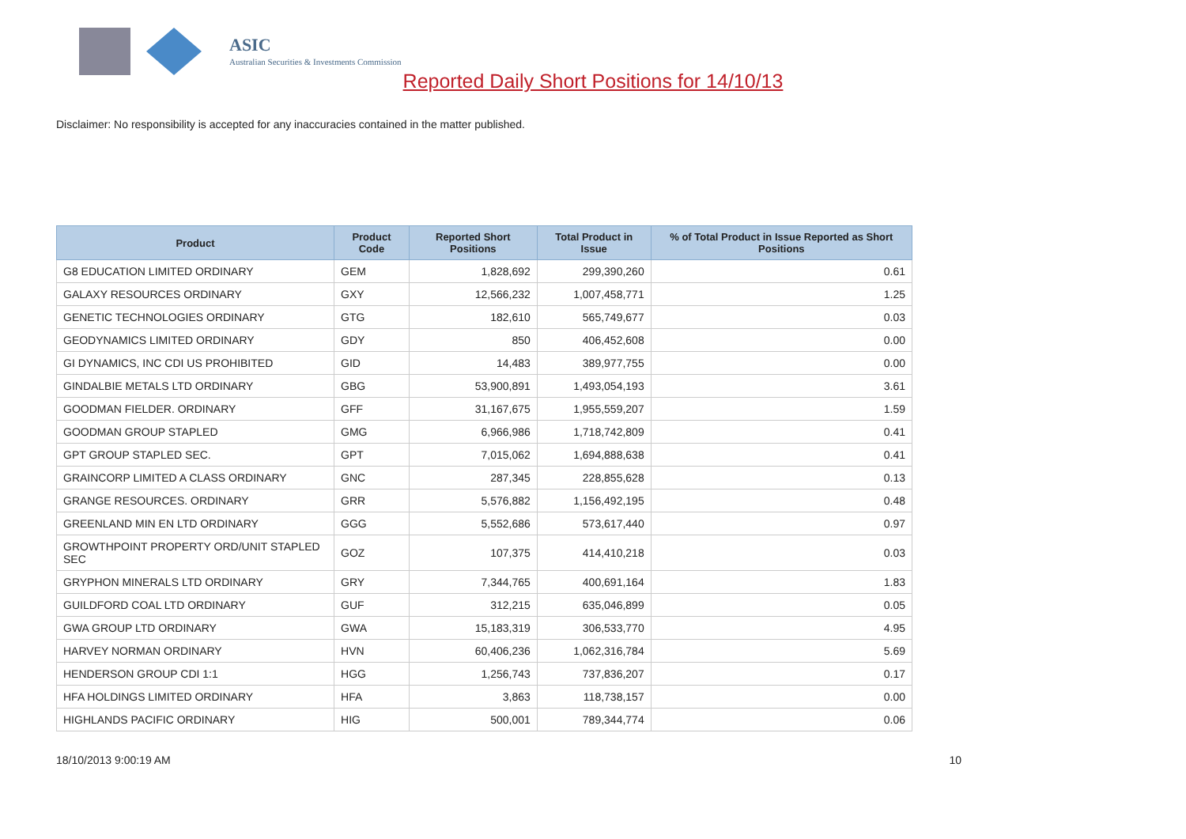ASIC
Australian Securities & Investments Commission
Reported Daily Short Positions for 14/10/13
Disclaimer: No responsibility is accepted for any inaccuracies contained in the matter published.
| Product | Product Code | Reported Short Positions | Total Product in Issue | % of Total Product in Issue Reported as Short Positions |
| --- | --- | --- | --- | --- |
| G8 EDUCATION LIMITED ORDINARY | GEM | 1,828,692 | 299,390,260 | 0.61 |
| GALAXY RESOURCES ORDINARY | GXY | 12,566,232 | 1,007,458,771 | 1.25 |
| GENETIC TECHNOLOGIES ORDINARY | GTG | 182,610 | 565,749,677 | 0.03 |
| GEODYNAMICS LIMITED ORDINARY | GDY | 850 | 406,452,608 | 0.00 |
| GI DYNAMICS, INC CDI US PROHIBITED | GID | 14,483 | 389,977,755 | 0.00 |
| GINDALBIE METALS LTD ORDINARY | GBG | 53,900,891 | 1,493,054,193 | 3.61 |
| GOODMAN FIELDER. ORDINARY | GFF | 31,167,675 | 1,955,559,207 | 1.59 |
| GOODMAN GROUP STAPLED | GMG | 6,966,986 | 1,718,742,809 | 0.41 |
| GPT GROUP STAPLED SEC. | GPT | 7,015,062 | 1,694,888,638 | 0.41 |
| GRAINCORP LIMITED A CLASS ORDINARY | GNC | 287,345 | 228,855,628 | 0.13 |
| GRANGE RESOURCES. ORDINARY | GRR | 5,576,882 | 1,156,492,195 | 0.48 |
| GREENLAND MIN EN LTD ORDINARY | GGG | 5,552,686 | 573,617,440 | 0.97 |
| GROWTHPOINT PROPERTY ORD/UNIT STAPLED SEC | GOZ | 107,375 | 414,410,218 | 0.03 |
| GRYPHON MINERALS LTD ORDINARY | GRY | 7,344,765 | 400,691,164 | 1.83 |
| GUILDFORD COAL LTD ORDINARY | GUF | 312,215 | 635,046,899 | 0.05 |
| GWA GROUP LTD ORDINARY | GWA | 15,183,319 | 306,533,770 | 4.95 |
| HARVEY NORMAN ORDINARY | HVN | 60,406,236 | 1,062,316,784 | 5.69 |
| HENDERSON GROUP CDI 1:1 | HGG | 1,256,743 | 737,836,207 | 0.17 |
| HFA HOLDINGS LIMITED ORDINARY | HFA | 3,863 | 118,738,157 | 0.00 |
| HIGHLANDS PACIFIC ORDINARY | HIG | 500,001 | 789,344,774 | 0.06 |
18/10/2013 9:00:19 AM 10